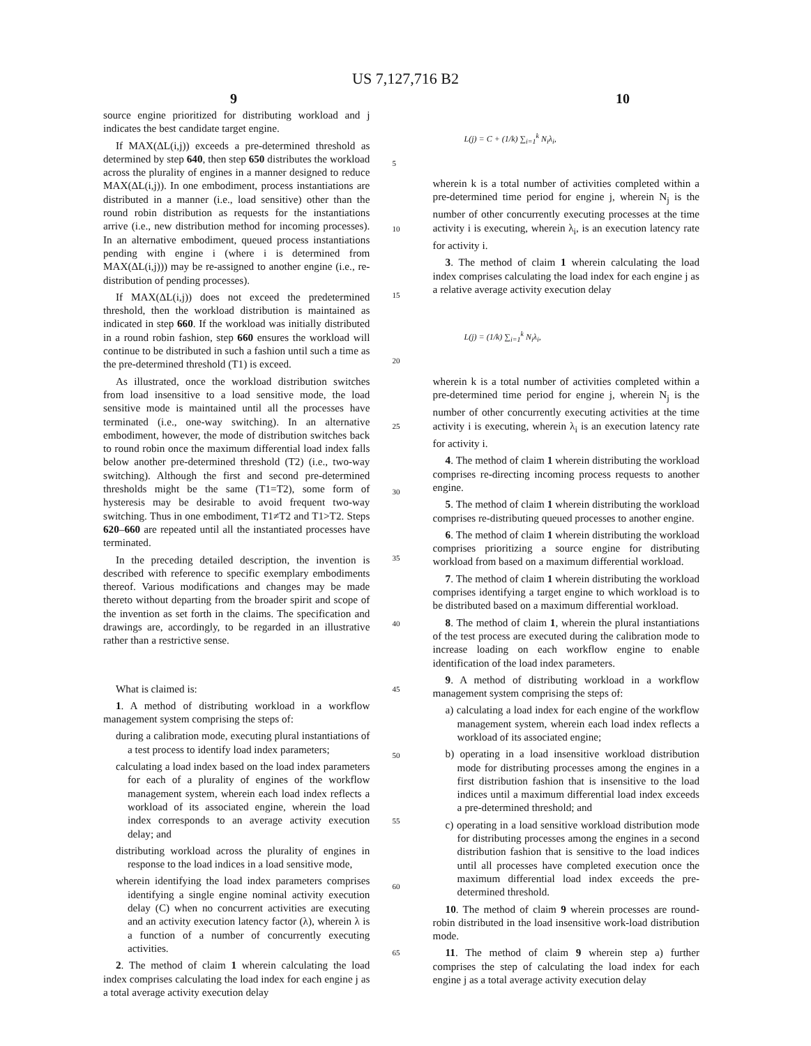US 7,127,716 B2
9 10
source engine prioritized for distributing workload and j indicates the best candidate target engine.
If MAX(ΔL(i,j)) exceeds a pre-determined threshold as determined by step 640, then step 650 distributes the workload across the plurality of engines in a manner designed to reduce MAX(ΔL(i,j)). In one embodiment, process instantiations are distributed in a manner (i.e., load sensitive) other than the round robin distribution as requests for the instantiations arrive (i.e., new distribution method for incoming processes). In an alternative embodiment, queued process instantiations pending with engine i (where i is determined from MAX(ΔL(i,j))) may be re-assigned to another engine (i.e., re-distribution of pending processes).
If MAX(ΔL(i,j)) does not exceed the predetermined threshold, then the workload distribution is maintained as indicated in step 660. If the workload was initially distributed in a round robin fashion, step 660 ensures the workload will continue to be distributed in such a fashion until such a time as the pre-determined threshold (T1) is exceed.
As illustrated, once the workload distribution switches from load insensitive to a load sensitive mode, the load sensitive mode is maintained until all the processes have terminated (i.e., one-way switching). In an alternative embodiment, however, the mode of distribution switches back to round robin once the maximum differential load index falls below another pre-determined threshold (T2) (i.e., two-way switching). Although the first and second pre-determined thresholds might be the same (T1=T2), some form of hysteresis may be desirable to avoid frequent two-way switching. Thus in one embodiment, T1≠T2 and T1>T2. Steps 620–660 are repeated until all the instantiated processes have terminated.
In the preceding detailed description, the invention is described with reference to specific exemplary embodiments thereof. Various modifications and changes may be made thereto without departing from the broader spirit and scope of the invention as set forth in the claims. The specification and drawings are, accordingly, to be regarded in an illustrative rather than a restrictive sense.
What is claimed is:
1. A method of distributing workload in a workflow management system comprising the steps of:
during a calibration mode, executing plural instantiations of a test process to identify load index parameters;
calculating a load index based on the load index parameters for each of a plurality of engines of the workflow management system, wherein each load index reflects a workload of its associated engine, wherein the load index corresponds to an average activity execution delay; and
distributing workload across the plurality of engines in response to the load indices in a load sensitive mode,
wherein identifying the load index parameters comprises identifying a single engine nominal activity execution delay (C) when no concurrent activities are executing and an activity execution latency factor (λ), wherein λ is a function of a number of concurrently executing activities.
2. The method of claim 1 wherein calculating the load index comprises calculating the load index for each engine j as a total average activity execution delay
5
10
15
20
25
30
35
40
45
50
55
60
65
L(j) = C + (1/k) ∑<sub>i=1</sub><sup>k</sup> N<sub>i</sub>λ<sub>i</sub>,
wherein k is a total number of activities completed within a pre-determined time period for engine j, wherein N<sub>j</sub> is the number of other concurrently executing processes at the time activity i is executing, wherein λ<sub>i</sub>, is an execution latency rate for activity i.
3. The method of claim 1 wherein calculating the load index comprises calculating the load index for each engine j as a relative average activity execution delay
L(j) = (1/k) ∑<sub>i=1</sub><sup>k</sup> N<sub>i</sub>λ<sub>i</sub>,
wherein k is a total number of activities completed within a pre-determined time period for engine j, wherein N<sub>j</sub> is the number of other concurrently executing activities at the time activity i is executing, wherein λ<sub>i</sub> is an execution latency rate for activity i.
4. The method of claim 1 wherein distributing the workload comprises re-directing incoming process requests to another engine.
5. The method of claim 1 wherein distributing the workload comprises re-distributing queued processes to another engine.
6. The method of claim 1 wherein distributing the workload comprises prioritizing a source engine for distributing workload from based on a maximum differential workload.
7. The method of claim 1 wherein distributing the workload comprises identifying a target engine to which workload is to be distributed based on a maximum differential workload.
8. The method of claim 1, wherein the plural instantiations of the test process are executed during the calibration mode to increase loading on each workflow engine to enable identification of the load index parameters.
9. A method of distributing workload in a workflow management system comprising the steps of:
a) calculating a load index for each engine of the workflow management system, wherein each load index reflects a workload of its associated engine;
b) operating in a load insensitive workload distribution mode for distributing processes among the engines in a first distribution fashion that is insensitive to the load indices until a maximum differential load index exceeds a pre-determined threshold; and
c) operating in a load sensitive workload distribution mode for distributing processes among the engines in a second distribution fashion that is sensitive to the load indices until all processes have completed execution once the maximum differential load index exceeds the pre-determined threshold.
10. The method of claim 9 wherein processes are round-robin distributed in the load insensitive work-load distribution mode.
11. The method of claim 9 wherein step a) further comprises the step of calculating the load index for each engine j as a total average activity execution delay